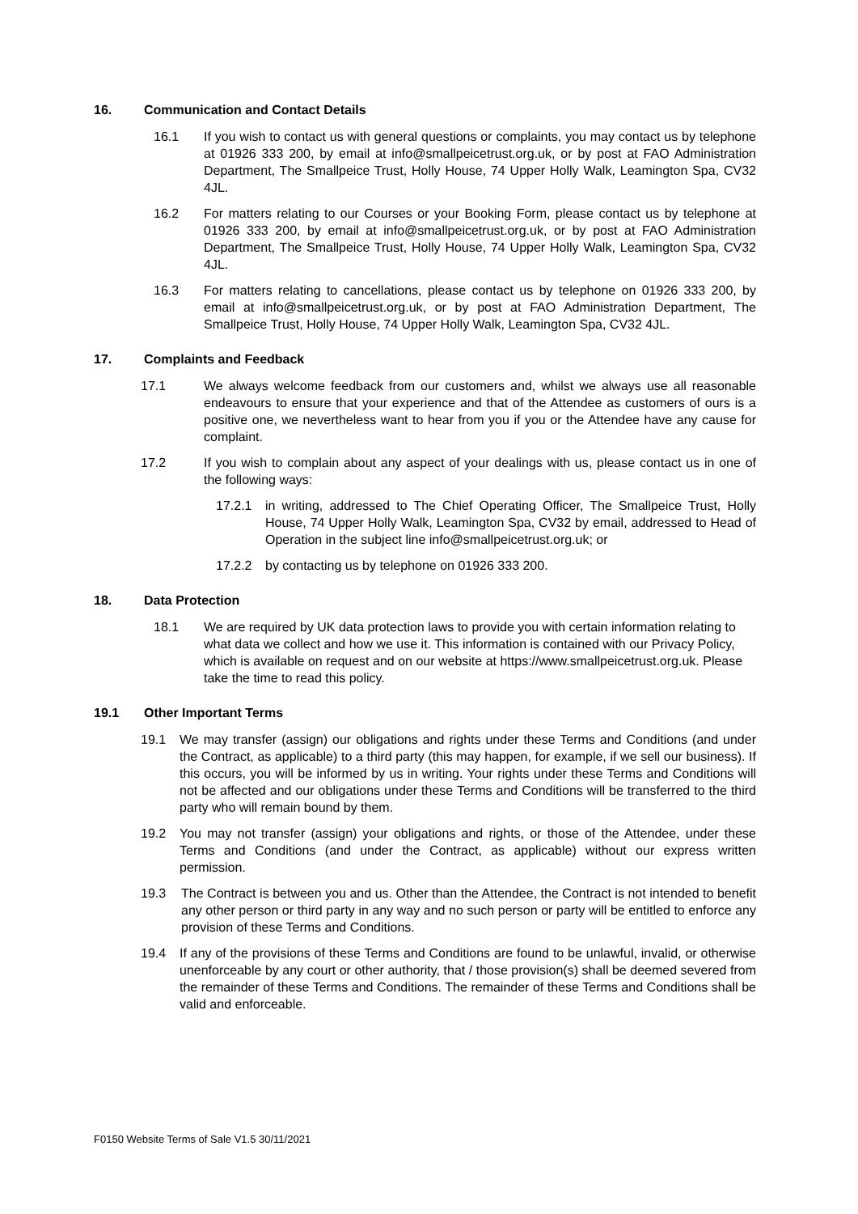16. Communication and Contact Details
16.1 If you wish to contact us with general questions or complaints, you may contact us by telephone at 01926 333 200, by email at info@smallpeicetrust.org.uk, or by post at FAO Administration Department, The Smallpeice Trust, Holly House, 74 Upper Holly Walk, Leamington Spa, CV32 4JL.
16.2 For matters relating to our Courses or your Booking Form, please contact us by telephone at 01926 333 200, by email at info@smallpeicetrust.org.uk, or by post at FAO Administration Department, The Smallpeice Trust, Holly House, 74 Upper Holly Walk, Leamington Spa, CV32 4JL.
16.3 For matters relating to cancellations, please contact us by telephone on 01926 333 200, by email at info@smallpeicetrust.org.uk, or by post at FAO Administration Department, The Smallpeice Trust, Holly House, 74 Upper Holly Walk, Leamington Spa, CV32 4JL.
17. Complaints and Feedback
17.1 We always welcome feedback from our customers and, whilst we always use all reasonable endeavours to ensure that your experience and that of the Attendee as customers of ours is a positive one, we nevertheless want to hear from you if you or the Attendee have any cause for complaint.
17.2 If you wish to complain about any aspect of your dealings with us, please contact us in one of the following ways:
17.2.1 in writing, addressed to The Chief Operating Officer, The Smallpeice Trust, Holly House, 74 Upper Holly Walk, Leamington Spa, CV32 by email, addressed to Head of Operation in the subject line info@smallpeicetrust.org.uk; or
17.2.2 by contacting us by telephone on 01926 333 200.
18. Data Protection
18.1 We are required by UK data protection laws to provide you with certain information relating to what data we collect and how we use it. This information is contained with our Privacy Policy, which is available on request and on our website at https://www.smallpeicetrust.org.uk. Please take the time to read this policy.
19.1 Other Important Terms
19.1 We may transfer (assign) our obligations and rights under these Terms and Conditions (and under the Contract, as applicable) to a third party (this may happen, for example, if we sell our business). If this occurs, you will be informed by us in writing. Your rights under these Terms and Conditions will not be affected and our obligations under these Terms and Conditions will be transferred to the third party who will remain bound by them.
19.2 You may not transfer (assign) your obligations and rights, or those of the Attendee, under these Terms and Conditions (and under the Contract, as applicable) without our express written permission.
19.3 The Contract is between you and us. Other than the Attendee, the Contract is not intended to benefit any other person or third party in any way and no such person or party will be entitled to enforce any provision of these Terms and Conditions.
19.4 If any of the provisions of these Terms and Conditions are found to be unlawful, invalid, or otherwise unenforceable by any court or other authority, that / those provision(s) shall be deemed severed from the remainder of these Terms and Conditions. The remainder of these Terms and Conditions shall be valid and enforceable.
F0150 Website Terms of Sale V1.5 30/11/2021